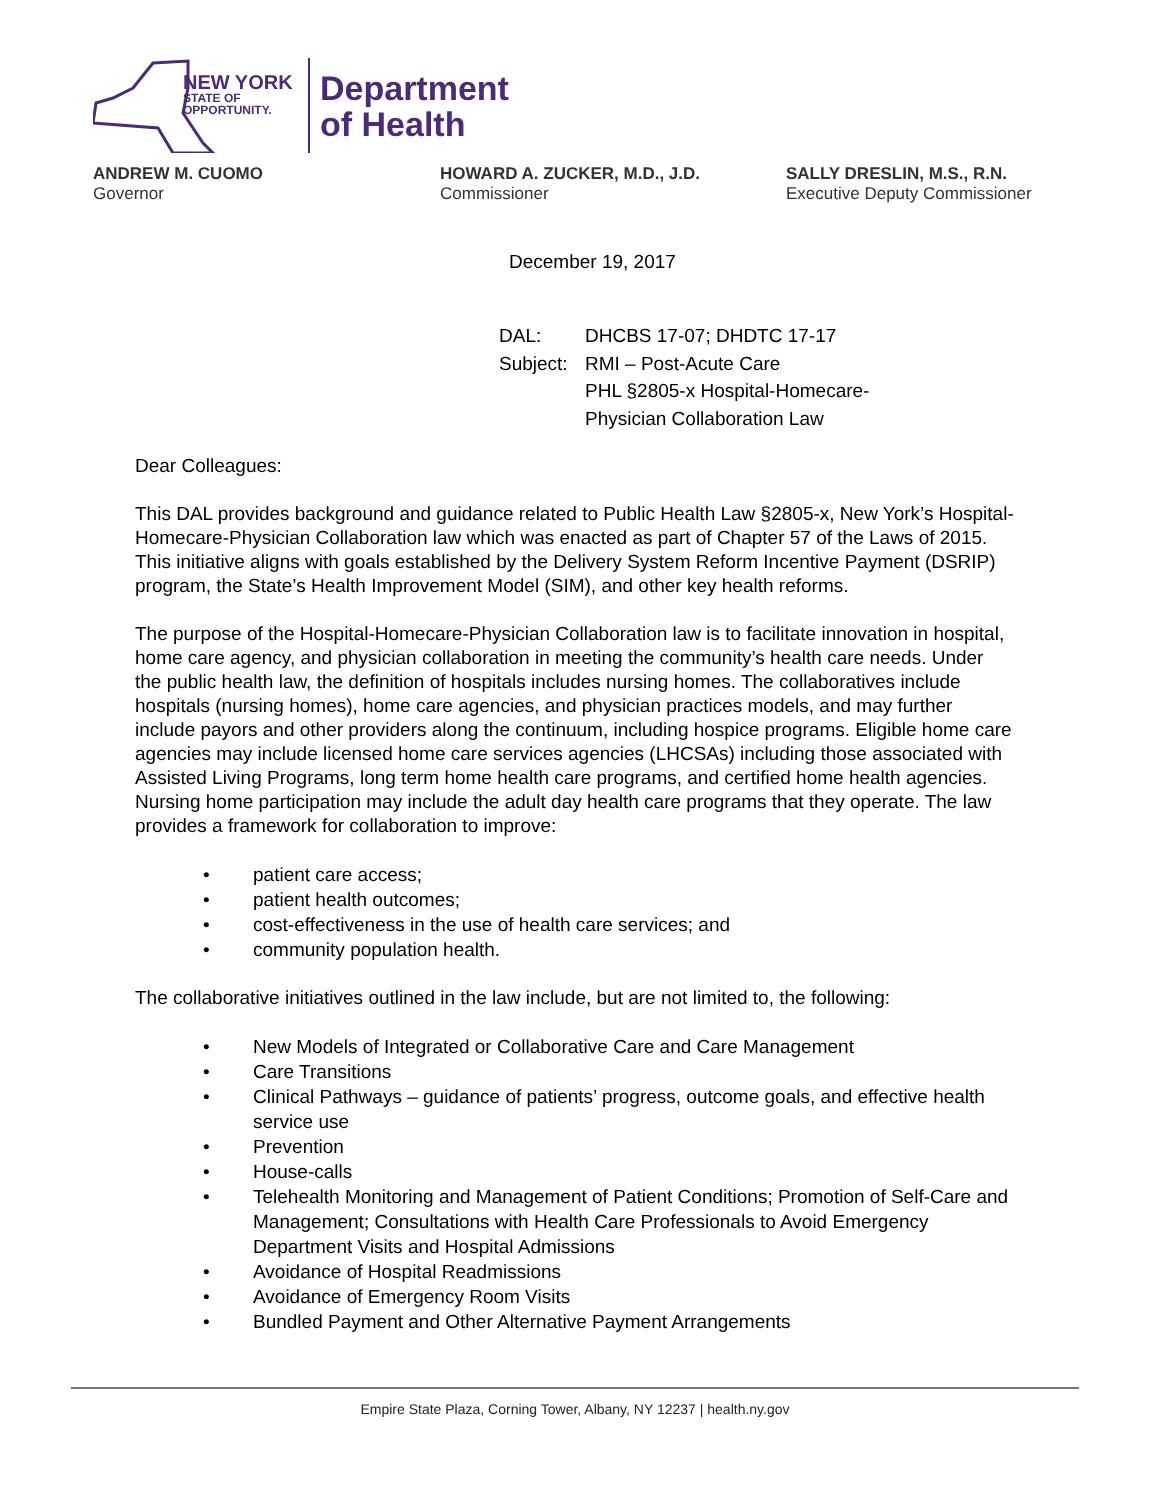NEW YORK
STATE OF
OPPORTUNITY.
Department
of Health
ANDREW M. CUOMO
Governor
HOWARD A. ZUCKER, M.D., J.D.
Commissioner
SALLY DRESLIN, M.S., R.N.
Executive Deputy Commissioner
December 19, 2017
DAL:
DHCBS 17-07; DHDTC 17-17
Subject:
RMI – Post-Acute Care
PHL §2805-x Hospital-Homecare-
Physician Collaboration Law
Dear Colleagues:
This DAL provides background and guidance related to Public Health Law §2805-x, New York’s Hospital-Homecare-Physician Collaboration law which was enacted as part of Chapter 57 of the Laws of 2015. This initiative aligns with goals established by the Delivery System Reform Incentive Payment (DSRIP) program, the State’s Health Improvement Model (SIM), and other key health reforms.
The purpose of the Hospital-Homecare-Physician Collaboration law is to facilitate innovation in hospital, home care agency, and physician collaboration in meeting the community’s health care needs. Under the public health law, the definition of hospitals includes nursing homes. The collaboratives include hospitals (nursing homes), home care agencies, and physician practices models, and may further include payors and other providers along the continuum, including hospice programs. Eligible home care agencies may include licensed home care services agencies (LHCSAs) including those associated with Assisted Living Programs, long term home health care programs, and certified home health agencies. Nursing home participation may include the adult day health care programs that they operate. The law provides a framework for collaboration to improve:
• patient care access;
• patient health outcomes;
• cost-effectiveness in the use of health care services; and
• community population health.
The collaborative initiatives outlined in the law include, but are not limited to, the following:
• New Models of Integrated or Collaborative Care and Care Management
• Care Transitions
• Clinical Pathways – guidance of patients’ progress, outcome goals, and effective health service use
• Prevention
• House-calls
• Telehealth Monitoring and Management of Patient Conditions; Promotion of Self-Care and Management; Consultations with Health Care Professionals to Avoid Emergency Department Visits and Hospital Admissions
• Avoidance of Hospital Readmissions
• Avoidance of Emergency Room Visits
• Bundled Payment and Other Alternative Payment Arrangements
Empire State Plaza, Corning Tower, Albany, NY 12237 | health.ny.gov